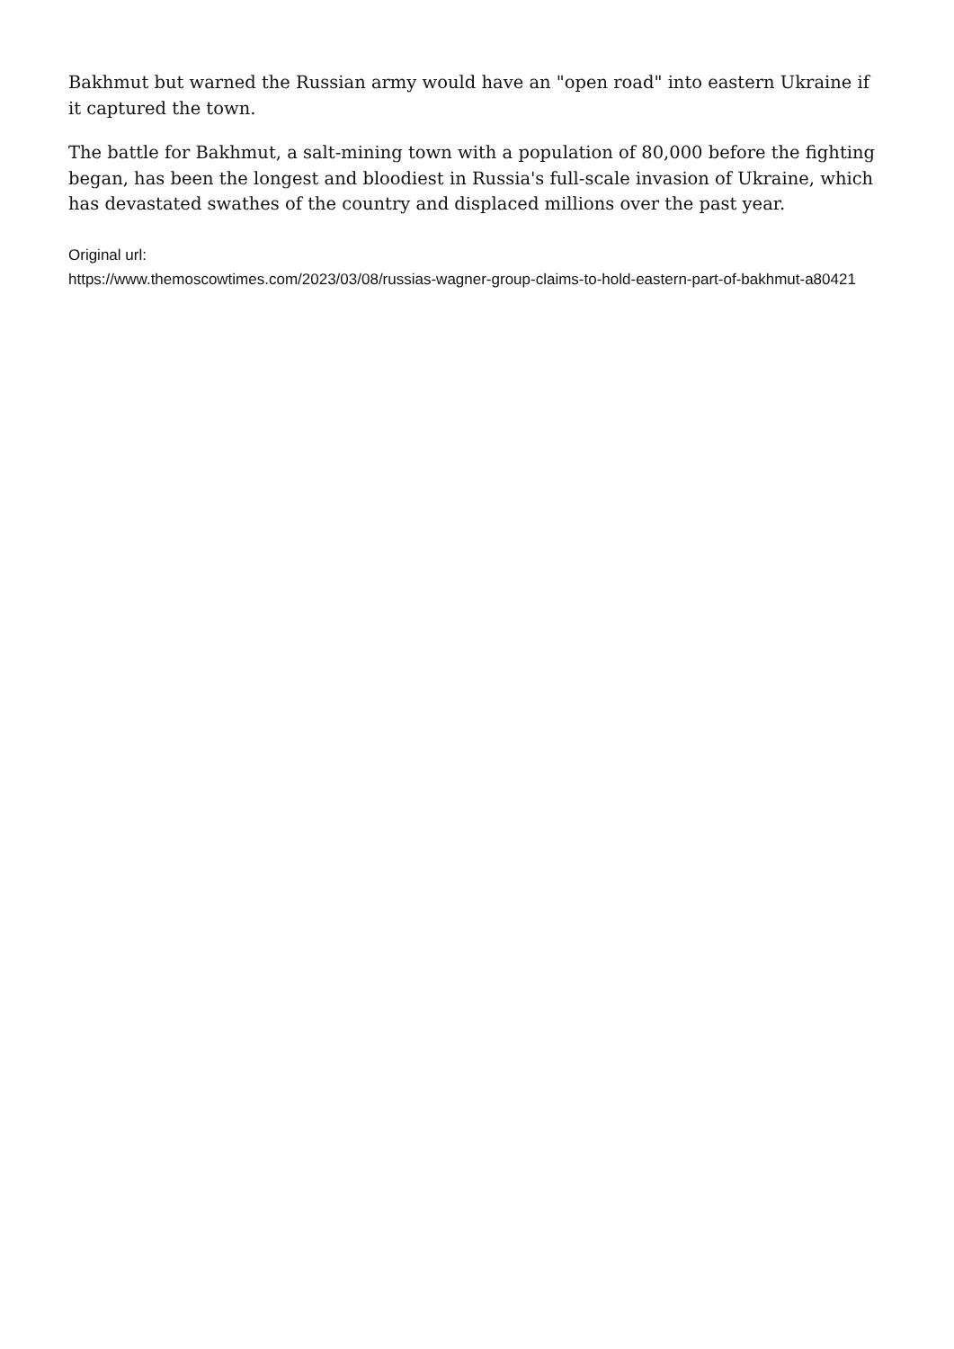Bakhmut but warned the Russian army would have an "open road" into eastern Ukraine if it captured the town.
The battle for Bakhmut, a salt-mining town with a population of 80,000 before the fighting began, has been the longest and bloodiest in Russia's full-scale invasion of Ukraine, which has devastated swathes of the country and displaced millions over the past year.
Original url:
https://www.themoscowtimes.com/2023/03/08/russias-wagner-group-claims-to-hold-eastern-part-of-bakhmut-a80421